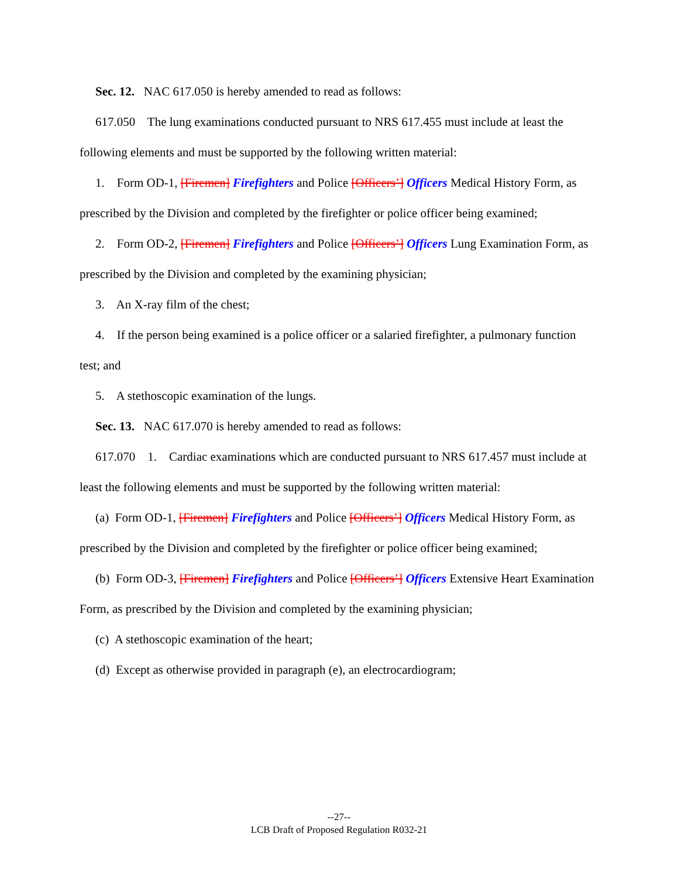Sec. 12. NAC 617.050 is hereby amended to read as follows:
617.050 The lung examinations conducted pursuant to NRS 617.455 must include at least the following elements and must be supported by the following written material:
1. Form OD-1, [Firemen] Firefighters and Police [Officers’] Officers Medical History Form, as prescribed by the Division and completed by the firefighter or police officer being examined;
2. Form OD-2, [Firemen] Firefighters and Police [Officers’] Officers Lung Examination Form, as prescribed by the Division and completed by the examining physician;
3. An X-ray film of the chest;
4. If the person being examined is a police officer or a salaried firefighter, a pulmonary function test; and
5. A stethoscopic examination of the lungs.
Sec. 13. NAC 617.070 is hereby amended to read as follows:
617.070 1. Cardiac examinations which are conducted pursuant to NRS 617.457 must include at least the following elements and must be supported by the following written material:
(a) Form OD-1, [Firemen] Firefighters and Police [Officers’] Officers Medical History Form, as prescribed by the Division and completed by the firefighter or police officer being examined;
(b) Form OD-3, [Firemen] Firefighters and Police [Officers’] Officers Extensive Heart Examination Form, as prescribed by the Division and completed by the examining physician;
(c) A stethoscopic examination of the heart;
(d) Except as otherwise provided in paragraph (e), an electrocardiogram;
--27--
LCB Draft of Proposed Regulation R032-21